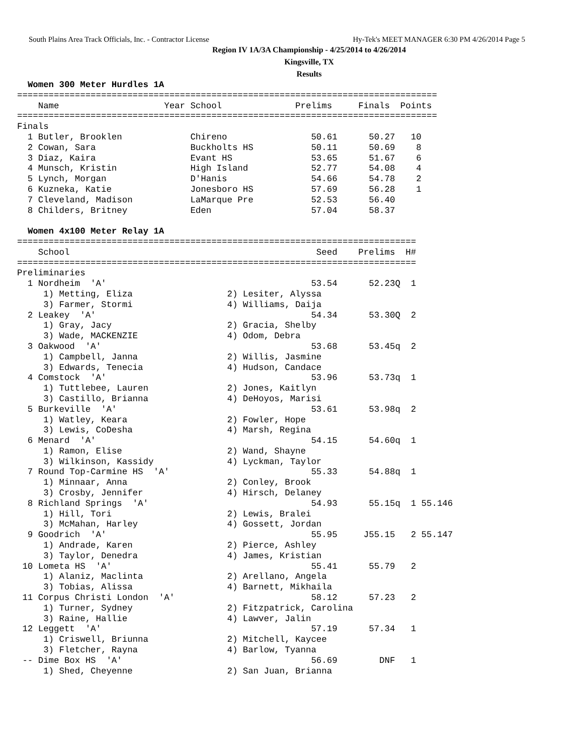South Plains Area Track Officials, Inc. - Contractor License Hy-Tek's MEET MANAGER 6:30 PM 4/26/2014 Page 5
Region IV 1A/3A Championship - 4/25/2014 to 4/26/2014
Kingsville, TX
Results
  Women 300 Meter Hurdles 1A
================================================================================
    Name                    Year School              Prelims     Finals  Points
================================================================================
Finals
  1 Butler, Brooklen             Chireno                50.61      50.27   10
  2 Cowan, Sara                  Buckholts HS           50.11      50.69    8
  3 Diaz, Kaira                  Evant HS               53.65      51.67    6
  4 Munsch, Kristin              High Island            52.77      54.08    4
  5 Lynch, Morgan                D'Hanis                54.66      54.78    2
  6 Kuzneka, Katie               Jonesboro HS           57.69      56.28    1
  7 Cleveland, Madison           LaMarque Pre           52.53      56.40
  8 Childers, Britney            Eden                   57.04      58.37

  Women 4x100 Meter Relay 1A
============================================================================
    School                                               Seed    Prelims  H#
============================================================================
Preliminaries
  1 Nordheim  'A'                                       53.54      52.23Q  1
     1) Metting, Eliza                  2) Lesiter, Alyssa
     3) Farmer, Stormi                  4) Williams, Daija
  2 Leakey  'A'                                         54.34      53.30Q  2
     1) Gray, Jacy                      2) Gracia, Shelby
     3) Wade, MACKENZIE                 4) Odom, Debra
  3 Oakwood  'A'                                        53.68      53.45q  2
     1) Campbell, Janna                 2) Willis, Jasmine
     3) Edwards, Tenecia                4) Hudson, Candace
  4 Comstock  'A'                                       53.96      53.73q  1
     1) Tuttlebee, Lauren               2) Jones, Kaitlyn
     3) Castillo, Brianna               4) DeHoyos, Marisi
  5 Burkeville  'A'                                     53.61      53.98q  2
     1) Watley, Keara                   2) Fowler, Hope
     3) Lewis, CoDesha                  4) Marsh, Regina
  6 Menard  'A'                                         54.15      54.60q  1
     1) Ramon, Elise                    2) Wand, Shayne
     3) Wilkinson, Kassidy              4) Lyckman, Taylor
  7 Round Top-Carmine HS  'A'                           55.33      54.88q  1
     1) Minnaar, Anna                   2) Conley, Brook
     3) Crosby, Jennifer                4) Hirsch, Delaney
  8 Richland Springs  'A'                               54.93      55.15q  1 55.146
     1) Hill, Tori                      2) Lewis, Bralei
     3) McMahan, Harley                 4) Gossett, Jordan
  9 Goodrich  'A'                                       55.95     J55.15   2 55.147
     1) Andrade, Karen                  2) Pierce, Ashley
     3) Taylor, Denedra                 4) James, Kristian
 10 Lometa HS  'A'                                      55.41      55.79   2
     1) Alaniz, Maclinta                2) Arellano, Angela
     3) Tobias, Alissa                  4) Barnett, Mikhaila
 11 Corpus Christi London  'A'                          58.12      57.23   2
     1) Turner, Sydney                  2) Fitzpatrick, Carolina
     3) Raine, Hallie                   4) Lawver, Jalin
 12 Leggett  'A'                                        57.19      57.34   1
     1) Criswell, Briunna               2) Mitchell, Kaycee
     3) Fletcher, Rayna                 4) Barlow, Tyanna
 -- Dime Box HS  'A'                                    56.69        DNF   1
     1) Shed, Cheyenne                  2) San Juan, Brianna